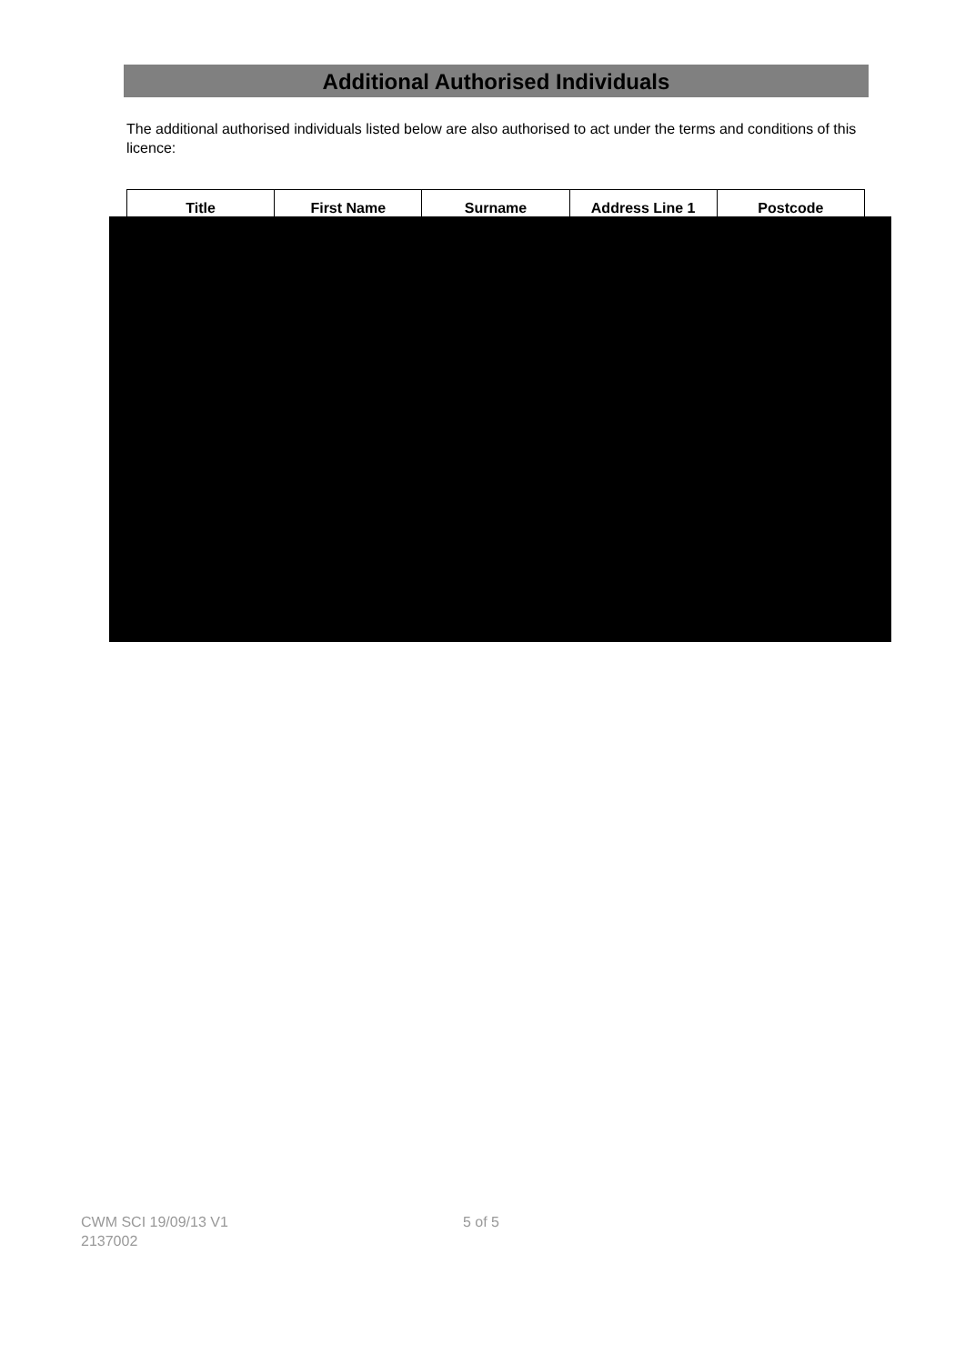Additional Authorised Individuals
The additional authorised individuals listed below are also authorised to act under the terms and conditions of this licence:
| Title | First Name | Surname | Address Line 1 | Postcode |
| --- | --- | --- | --- | --- |
CWM SCI 19/09/13 V1
2137002
5 of 5